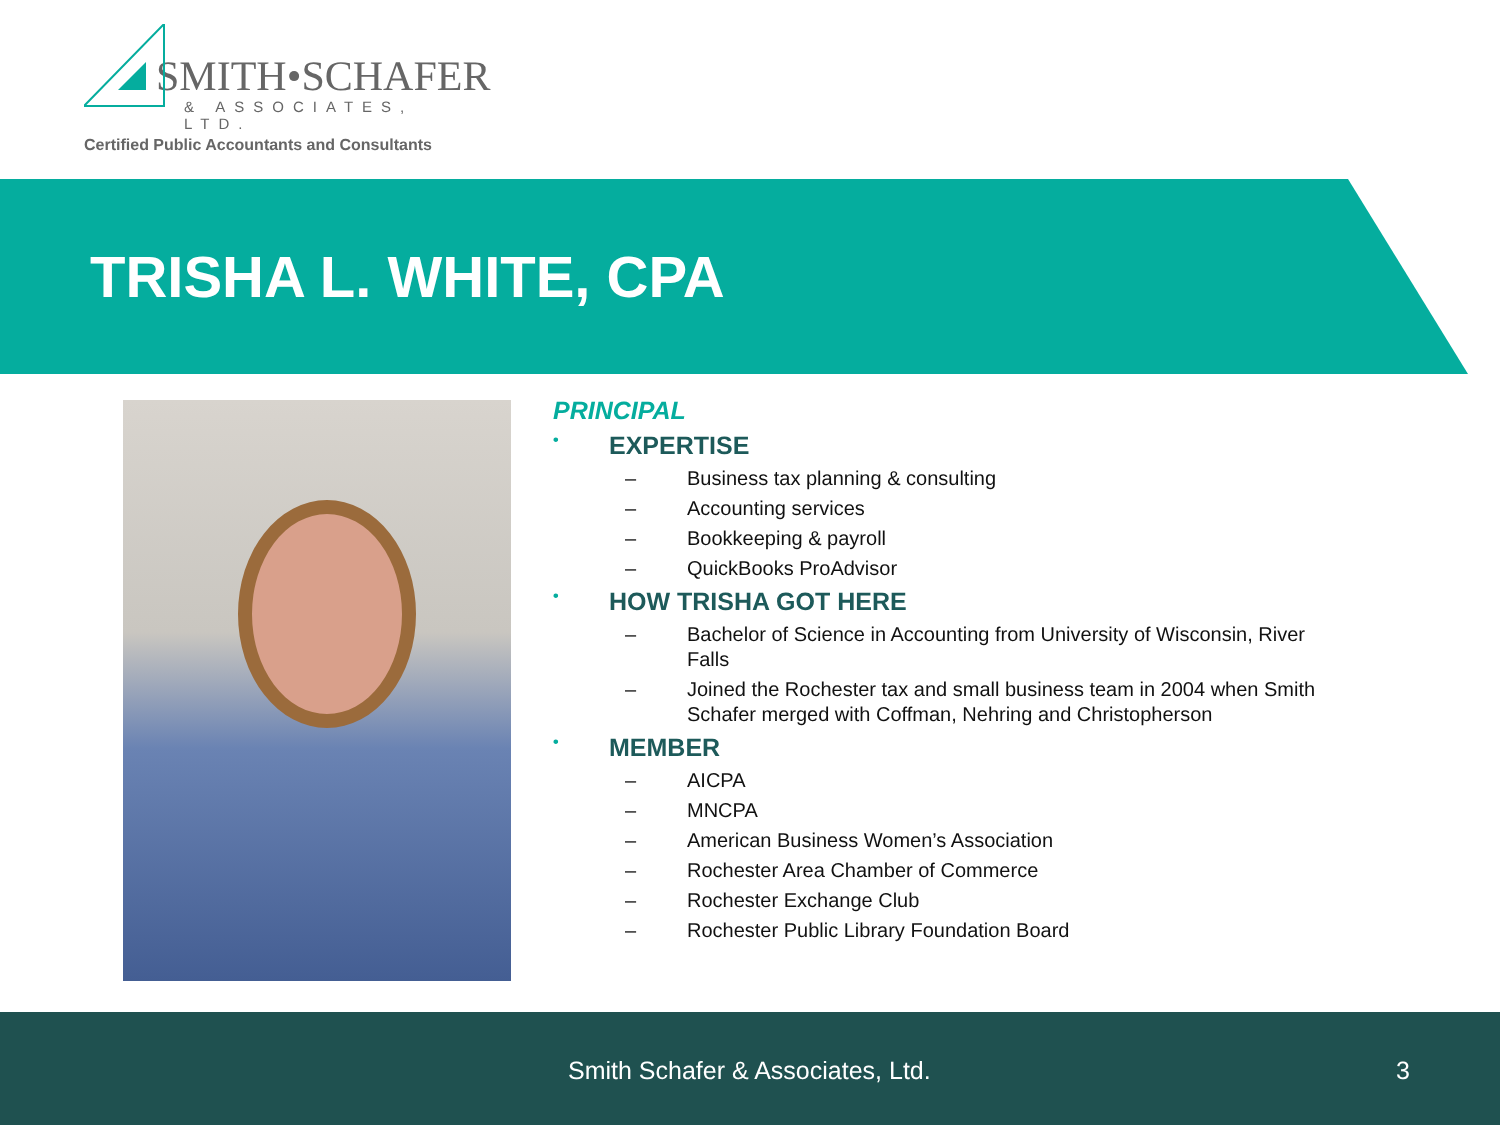SMITH•SCHAFER
& ASSOCIATES, LTD.
Certified Public Accountants and Consultants
TRISHA L. WHITE, CPA
PRINCIPAL
• EXPERTISE
– Business tax planning & consulting
– Accounting services
– Bookkeeping & payroll
– QuickBooks ProAdvisor
• HOW TRISHA GOT HERE
– Bachelor of Science in Accounting from University of Wisconsin, River Falls
– Joined the Rochester tax and small business team in 2004 when Smith Schafer merged with Coffman, Nehring and Christopherson
• MEMBER
– AICPA
– MNCPA
– American Business Women’s Association
– Rochester Area Chamber of Commerce
– Rochester Exchange Club
– Rochester Public Library Foundation Board
Smith Schafer & Associates, Ltd. 3